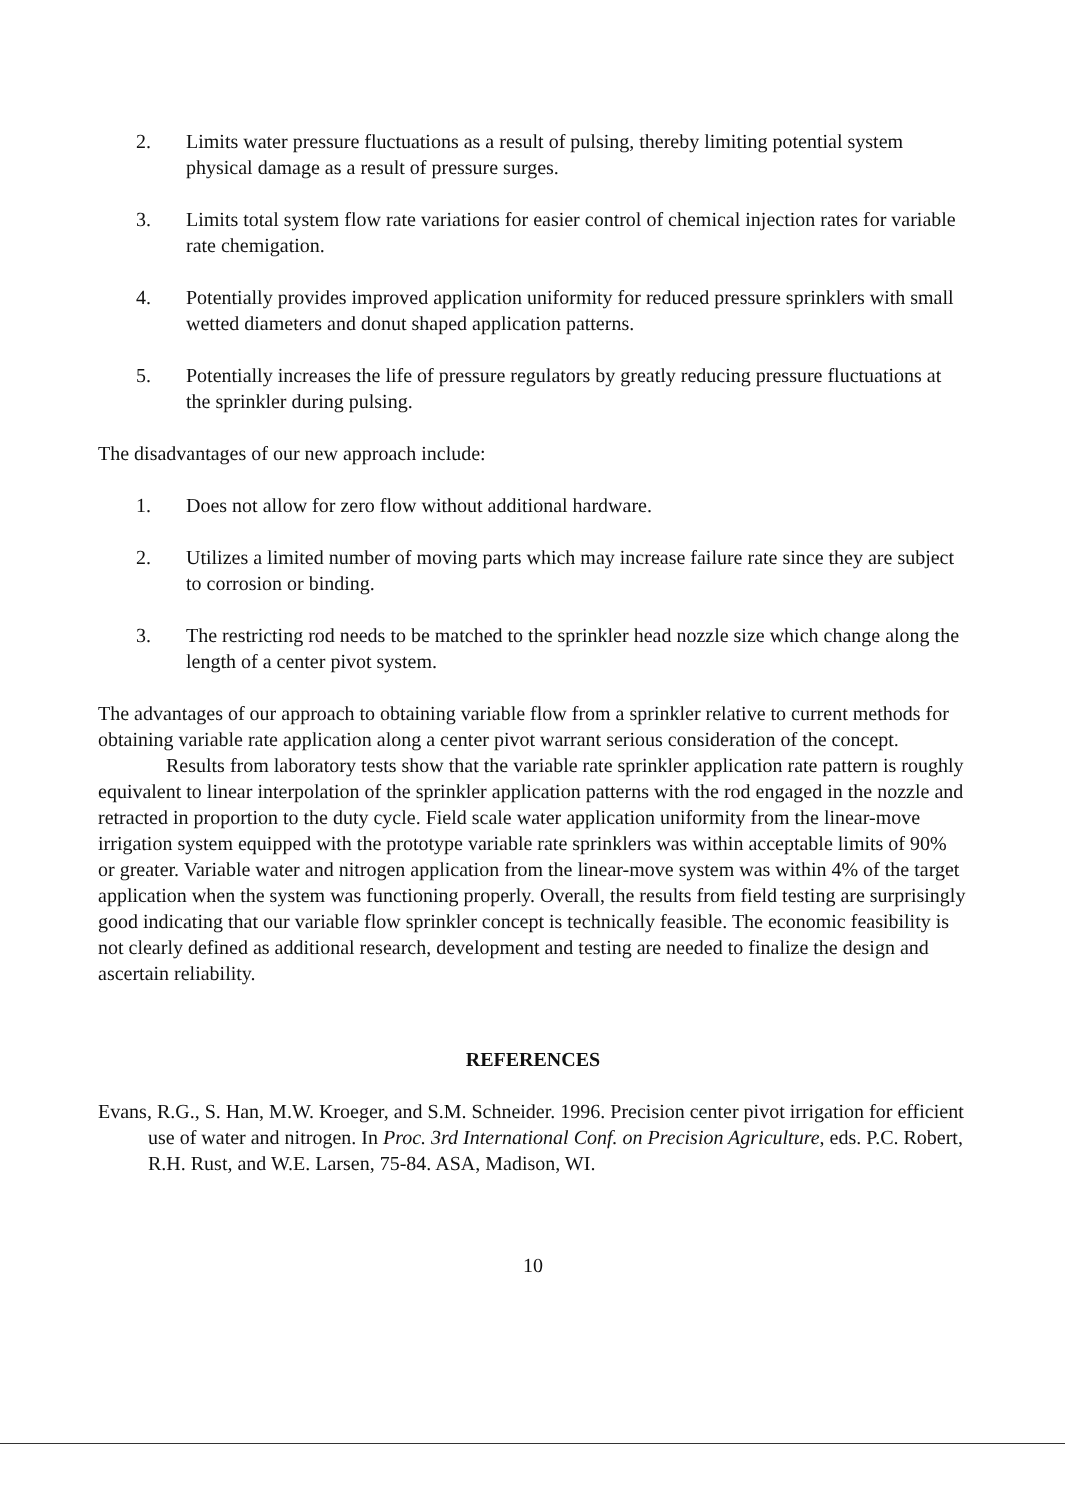2. Limits water pressure fluctuations as a result of pulsing, thereby limiting potential system physical damage as a result of pressure surges.
3. Limits total system flow rate variations for easier control of chemical injection rates for variable rate chemigation.
4. Potentially provides improved application uniformity for reduced pressure sprinklers with small wetted diameters and donut shaped application patterns.
5. Potentially increases the life of pressure regulators by greatly reducing pressure fluctuations at the sprinkler during pulsing.
The disadvantages of our new approach include:
1. Does not allow for zero flow without additional hardware.
2. Utilizes a limited number of moving parts which may increase failure rate since they are subject to corrosion or binding.
3. The restricting rod needs to be matched to the sprinkler head nozzle size which change along the length of a center pivot system.
The advantages of our approach to obtaining variable flow from a sprinkler relative to current methods for obtaining variable rate application along a center pivot warrant serious consideration of the concept.
Results from laboratory tests show that the variable rate sprinkler application rate pattern is roughly equivalent to linear interpolation of the sprinkler application patterns with the rod engaged in the nozzle and retracted in proportion to the duty cycle. Field scale water application uniformity from the linear-move irrigation system equipped with the prototype variable rate sprinklers was within acceptable limits of 90% or greater. Variable water and nitrogen application from the linear-move system was within 4% of the target application when the system was functioning properly. Overall, the results from field testing are surprisingly good indicating that our variable flow sprinkler concept is technically feasible. The economic feasibility is not clearly defined as additional research, development and testing are needed to finalize the design and ascertain reliability.
REFERENCES
Evans, R.G., S. Han, M.W. Kroeger, and S.M. Schneider. 1996. Precision center pivot irrigation for efficient use of water and nitrogen. In Proc. 3rd International Conf. on Precision Agriculture, eds. P.C. Robert, R.H. Rust, and W.E. Larsen, 75-84. ASA, Madison, WI.
10